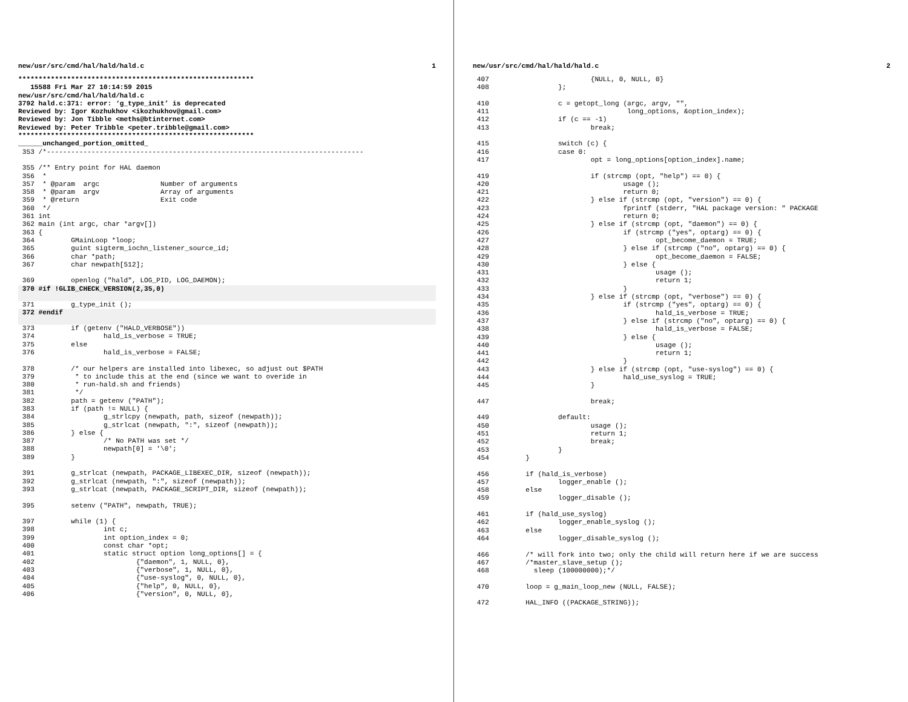new/usr/src/cmd/hal/hald/hald.c 1
**********************************************************
   15588 Fri Mar 27 10:14:59 2015
new/usr/src/cmd/hal/hald/hald.c
3792 hald.c:371: error: ‘g_type_init’ is deprecated
Reviewed by: Igor Kozhukhov <ikozhukhov@gmail.com>
Reviewed by: Jon Tibble <meths@btinternet.com>
Reviewed by: Peter Tribble <peter.tribble@gmail.com>
**********************************************************
______unchanged_portion_omitted_
 353 /*------------------------------------------------------------------------------

 355 /** Entry point for HAL daemon
 356  *
 357  * @param  argc               Number of arguments
 358  * @param  argv               Array of arguments
 359  * @return                    Exit code
 360  */
 361 int
 362 main (int argc, char *argv[])
 363 {
 364         GMainLoop *loop;
 365         guint sigterm_iochn_listener_source_id;
 366         char *path;
 367         char newpath[512];

 369         openlog ("hald", LOG_PID, LOG_DAEMON);
 370 #if !GLIB_CHECK_VERSION(2,35,0) 371         g_type_init ();
 372 #endif 373         if (getenv ("HALD_VERBOSE"))
 374                 hald_is_verbose = TRUE;
 375         else
 376                 hald_is_verbose = FALSE;

 378         /* our helpers are installed into libexec, so adjust out $PATH
 379          * to include this at the end (since we want to overide in
 380          * run-hald.sh and friends)
 381          */
 382         path = getenv ("PATH");
 383         if (path != NULL) {
 384                 g_strlcpy (newpath, path, sizeof (newpath));
 385                 g_strlcat (newpath, ":", sizeof (newpath));
 386         } else {
 387                 /* No PATH was set */
 388                 newpath[0] = '\0';
 389         }

 391         g_strlcat (newpath, PACKAGE_LIBEXEC_DIR, sizeof (newpath));
 392         g_strlcat (newpath, ":", sizeof (newpath));
 393         g_strlcat (newpath, PACKAGE_SCRIPT_DIR, sizeof (newpath));

 395         setenv ("PATH", newpath, TRUE);

 397         while (1) {
 398                 int c;
 399                 int option_index = 0;
 400                 const char *opt;
 401                 static struct option long_options[] = {
 402                         {"daemon", 1, NULL, 0},
 403                         {"verbose", 1, NULL, 0},
 404                         {"use-syslog", 0, NULL, 0},
 405                         {"help", 0, NULL, 0},
 406                         {"version", 0, NULL, 0},
new/usr/src/cmd/hal/hald/hald.c 2
 407                         {NULL, 0, NULL, 0}
 408                 };

 410                 c = getopt_long (argc, argv, "",
 411                                  long_options, &option_index);
 412                 if (c == -1)
 413                         break;

 415                 switch (c) {
 416                 case 0:
 417                         opt = long_options[option_index].name;

 419                         if (strcmp (opt, "help") == 0) {
 420                                 usage ();
 421                                 return 0;
 422                         } else if (strcmp (opt, "version") == 0) {
 423                                 fprintf (stderr, "HAL package version: " PACKAGE
 424                                 return 0;
 425                         } else if (strcmp (opt, "daemon") == 0) {
 426                                 if (strcmp ("yes", optarg) == 0) {
 427                                         opt_become_daemon = TRUE;
 428                                 } else if (strcmp ("no", optarg) == 0) {
 429                                         opt_become_daemon = FALSE;
 430                                 } else {
 431                                         usage ();
 432                                         return 1;
 433                                 }
 434                         } else if (strcmp (opt, "verbose") == 0) {
 435                                 if (strcmp ("yes", optarg) == 0) {
 436                                         hald_is_verbose = TRUE;
 437                                 } else if (strcmp ("no", optarg) == 0) {
 438                                         hald_is_verbose = FALSE;
 439                                 } else {
 440                                         usage ();
 441                                         return 1;
 442                                 }
 443                         } else if (strcmp (opt, "use-syslog") == 0) {
 444                                 hald_use_syslog = TRUE;
 445                         }

 447                         break;

 449                 default:
 450                         usage ();
 451                         return 1;
 452                         break;
 453                 }
 454         }

 456         if (hald_is_verbose)
 457                 logger_enable ();
 458         else
 459                 logger_disable ();

 461         if (hald_use_syslog)
 462                 logger_enable_syslog ();
 463         else
 464                 logger_disable_syslog ();

 466         /* will fork into two; only the child will return here if we are success
 467         /*master_slave_setup ();
 468           sleep (100000000);*/

 470         loop = g_main_loop_new (NULL, FALSE);

 472         HAL_INFO ((PACKAGE_STRING));